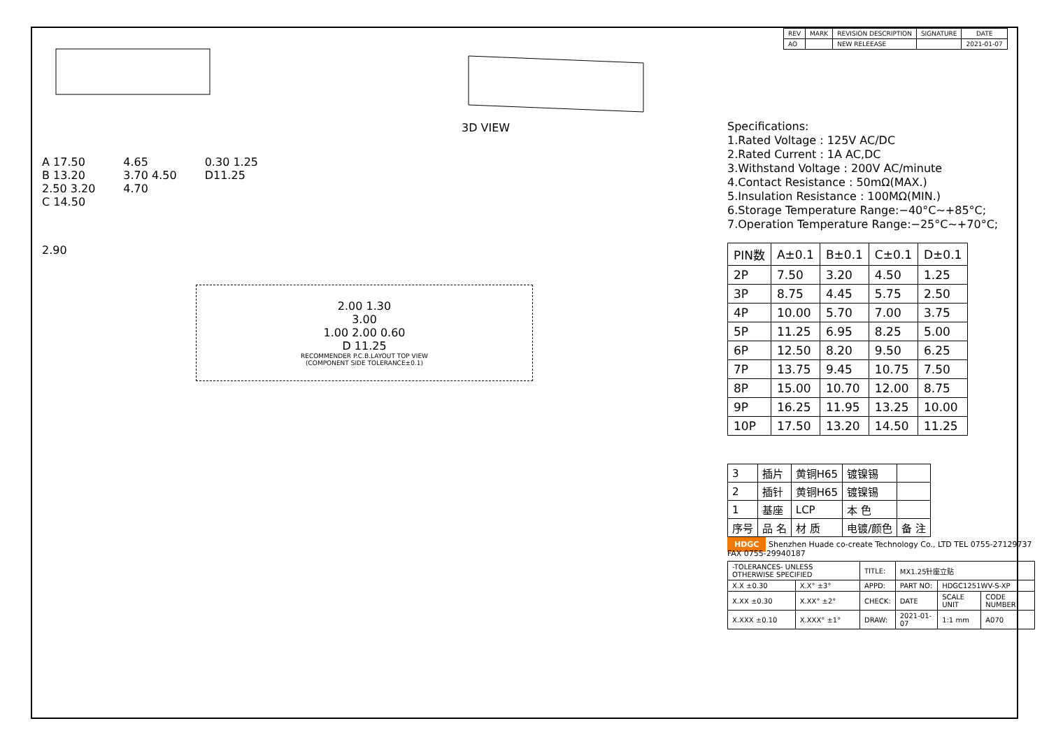3D VIEW
A 17.50
B 13.20
2.50 3.20
C 14.50
4.65
3.70 4.50
4.70
0.30 1.25
D11.25
2.90
2.00 1.30
3.00
1.00 2.00 0.60
D 11.25
RECOMMENDER P.C.B.LAYOUT TOP VIEW
(COMPONENT SIDE TOLERANCE±0.1)
| REV | MARK | REVISION DESCRIPTION | SIGNATURE | DATE |
| --- | --- | --- | --- | --- |
| AO | | NEW RELEEASE | | 2021-01-07 |
Specifications:
1.Rated Voltage : 125V AC/DC
2.Rated Current : 1A AC,DC
3.Withstand Voltage : 200V AC/minute
4.Contact Resistance : 50mΩ(MAX.)
5.Insulation Resistance : 100MΩ(MIN.)
6.Storage Temperature Range:−40°C~+85°C;
7.Operation Temperature Range:−25°C~+70°C;
| PIN数 | A±0.1 | B±0.1 | C±0.1 | D±0.1 |
| --- | --- | --- | --- | --- |
| 2P | 7.50 | 3.20 | 4.50 | 1.25 |
| 3P | 8.75 | 4.45 | 5.75 | 2.50 |
| 4P | 10.00 | 5.70 | 7.00 | 3.75 |
| 5P | 11.25 | 6.95 | 8.25 | 5.00 |
| 6P | 12.50 | 8.20 | 9.50 | 6.25 |
| 7P | 13.75 | 9.45 | 10.75 | 7.50 |
| 8P | 15.00 | 10.70 | 12.00 | 8.75 |
| 9P | 16.25 | 11.95 | 13.25 | 10.00 |
| 10P | 17.50 | 13.20 | 14.50 | 11.25 |
| 3 | 插片 | 黄铜H65 | 镀镍锡 | |
| 2 | 插针 | 黄铜H65 | 镀镍锡 | |
| 1 | 基座 | LCP | 本 色 | |
| 序号 | 品 名 | 材 质 | 电镀/颜色 | 备 注 |
HDGC Shenzhen Huade co-create Technology Co., LTD TEL 0755-27129737 FAX 0755-29940187
| -TOLERANCES- UNLESS OTHERWISE SPECIFIED | | TITLE: | MX1.25针座立贴 | | |
| X.X ±0.30 | X.X° ±3° | APPD: | PART NO: | HDGC1251WV-S-XP | |
| X.XX ±0.30 | X.XX° ±2° | CHECK: | DATE | SCALE UNIT | CODE NUMBER |
| X.XXX ±0.10 | X.XXX° ±1° | DRAW: | 2021-01-07 | 1:1 mm | A070 |